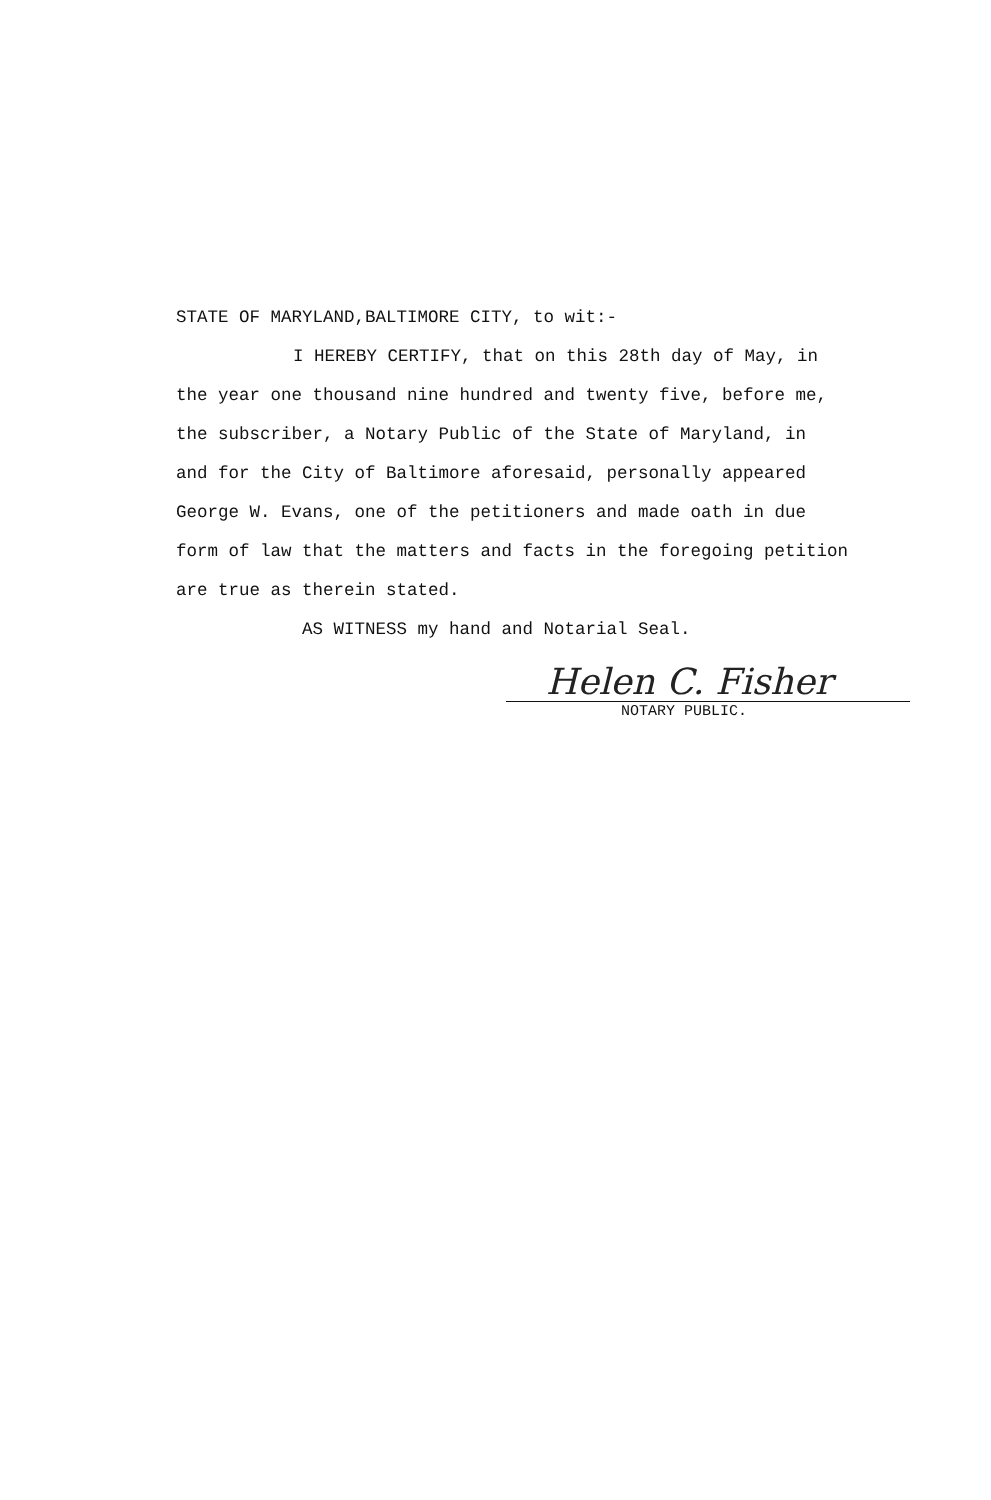STATE OF MARYLAND,BALTIMORE CITY, to wit:-
I HEREBY CERTIFY, that on this 28th day of May, in
the year one thousand nine hundred and twenty five, before me,
the subscriber, a Notary Public of the State of Maryland, in
and for the City of Baltimore aforesaid, personally appeared
George W. Evans, one of the petitioners and made oath in due
form of law that the matters and facts in the foregoing petition
are true as therein stated.
AS WITNESS my hand and Notarial Seal.
Helen C. Fisher
NOTARY PUBLIC.